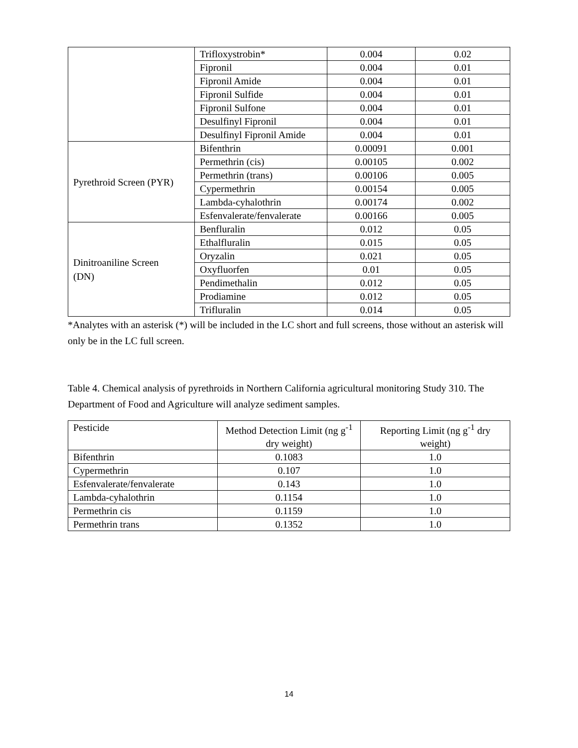| | Trifloxystrobin* | 0.004 | 0.02 |
| | Fipronil | 0.004 | 0.01 |
| | Fipronil Amide | 0.004 | 0.01 |
| | Fipronil Sulfide | 0.004 | 0.01 |
| | Fipronil Sulfone | 0.004 | 0.01 |
| | Desulfinyl Fipronil | 0.004 | 0.01 |
| | Desulfinyl Fipronil Amide | 0.004 | 0.01 |
| Pyrethroid Screen (PYR) | Bifenthrin | 0.00091 | 0.001 |
| | Permethrin (cis) | 0.00105 | 0.002 |
| | Permethrin (trans) | 0.00106 | 0.005 |
| | Cypermethrin | 0.00154 | 0.005 |
| | Lambda-cyhalothrin | 0.00174 | 0.002 |
| | Esfenvalerate/fenvalerate | 0.00166 | 0.005 |
| Dinitroaniline Screen (DN) | Benfluralin | 0.012 | 0.05 |
| | Ethalfluralin | 0.015 | 0.05 |
| | Oryzalin | 0.021 | 0.05 |
| | Oxyfluorfen | 0.01 | 0.05 |
| | Pendimethalin | 0.012 | 0.05 |
| | Prodiamine | 0.012 | 0.05 |
| | Trifluralin | 0.014 | 0.05 |
*Analytes with an asterisk (*) will be included in the LC short and full screens, those without an asterisk will only be in the LC full screen.
Table 4. Chemical analysis of pyrethroids in Northern California agricultural monitoring Study 310. The Department of Food and Agriculture will analyze sediment samples.
| Pesticide | Method Detection Limit (ng g<sup>-1</sup> dry weight) | Reporting Limit (ng g<sup>-1</sup> dry weight) |
| Bifenthrin | 0.1083 | 1.0 |
| Cypermethrin | 0.107 | 1.0 |
| Esfenvalerate/fenvalerate | 0.143 | 1.0 |
| Lambda-cyhalothrin | 0.1154 | 1.0 |
| Permethrin cis | 0.1159 | 1.0 |
| Permethrin trans | 0.1352 | 1.0 |
14